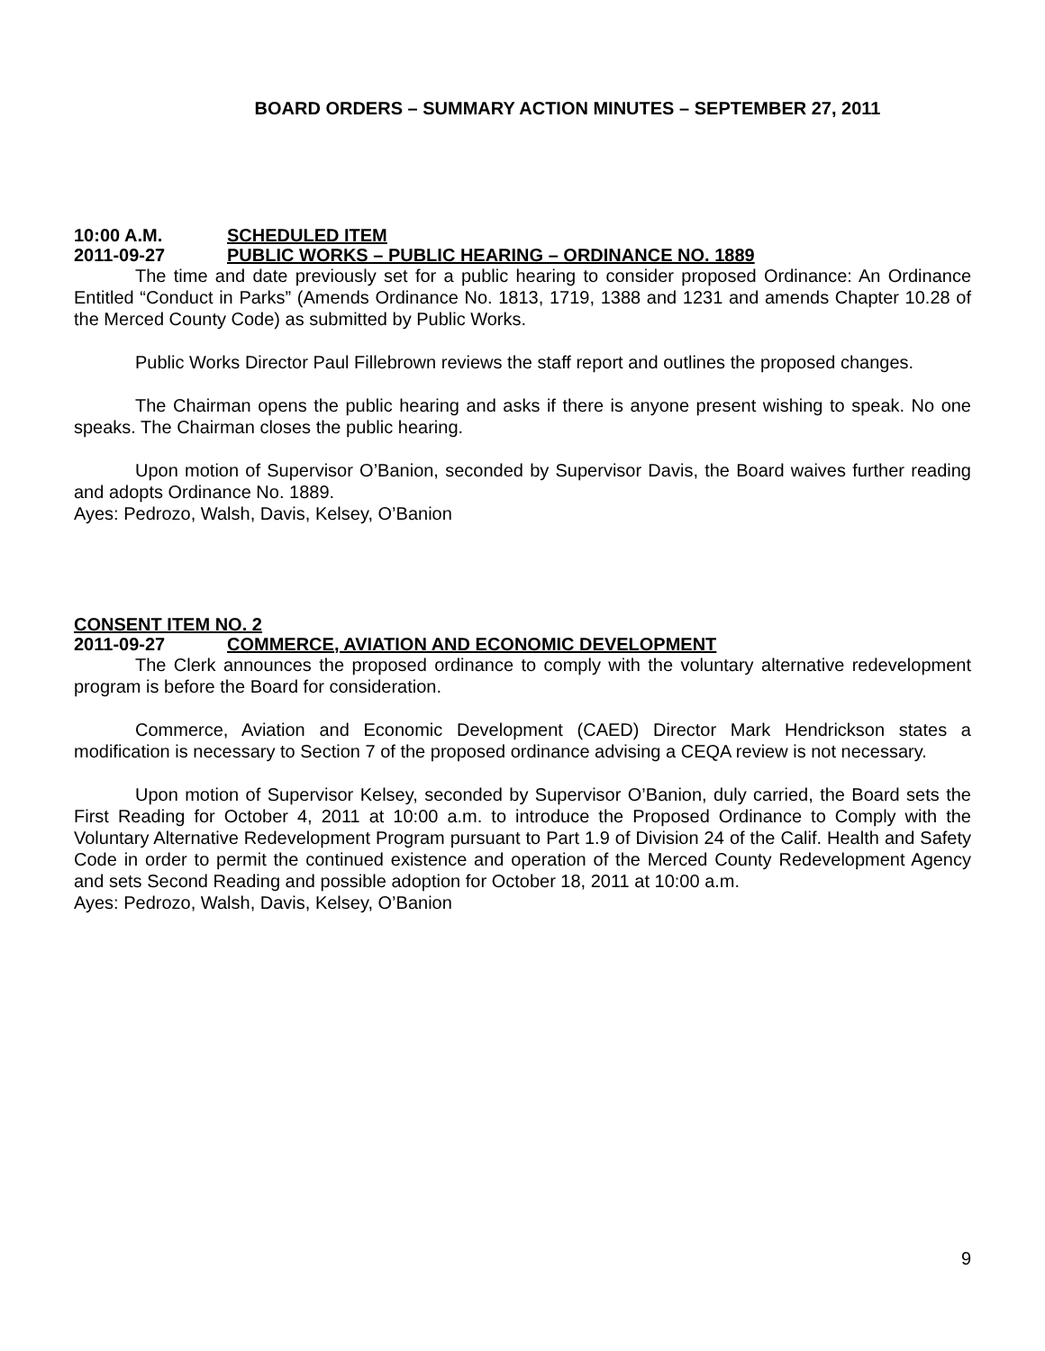BOARD ORDERS – SUMMARY ACTION MINUTES – SEPTEMBER 27, 2011
10:00 A.M. SCHEDULED ITEM
2011-09-27 PUBLIC WORKS – PUBLIC HEARING – ORDINANCE NO. 1889
The time and date previously set for a public hearing to consider proposed Ordinance: An Ordinance Entitled “Conduct in Parks” (Amends Ordinance No. 1813, 1719, 1388 and 1231 and amends Chapter 10.28 of the Merced County Code) as submitted by Public Works.
Public Works Director Paul Fillebrown reviews the staff report and outlines the proposed changes.
The Chairman opens the public hearing and asks if there is anyone present wishing to speak. No one speaks. The Chairman closes the public hearing.
Upon motion of Supervisor O’Banion, seconded by Supervisor Davis, the Board waives further reading and adopts Ordinance No. 1889.
Ayes: Pedrozo, Walsh, Davis, Kelsey, O’Banion
CONSENT ITEM NO. 2
2011-09-27 COMMERCE, AVIATION AND ECONOMIC DEVELOPMENT
The Clerk announces the proposed ordinance to comply with the voluntary alternative redevelopment program is before the Board for consideration.
Commerce, Aviation and Economic Development (CAED) Director Mark Hendrickson states a modification is necessary to Section 7 of the proposed ordinance advising a CEQA review is not necessary.
Upon motion of Supervisor Kelsey, seconded by Supervisor O’Banion, duly carried, the Board sets the First Reading for October 4, 2011 at 10:00 a.m. to introduce the Proposed Ordinance to Comply with the Voluntary Alternative Redevelopment Program pursuant to Part 1.9 of Division 24 of the Calif. Health and Safety Code in order to permit the continued existence and operation of the Merced County Redevelopment Agency and sets Second Reading and possible adoption for October 18, 2011 at 10:00 a.m.
Ayes: Pedrozo, Walsh, Davis, Kelsey, O’Banion
9